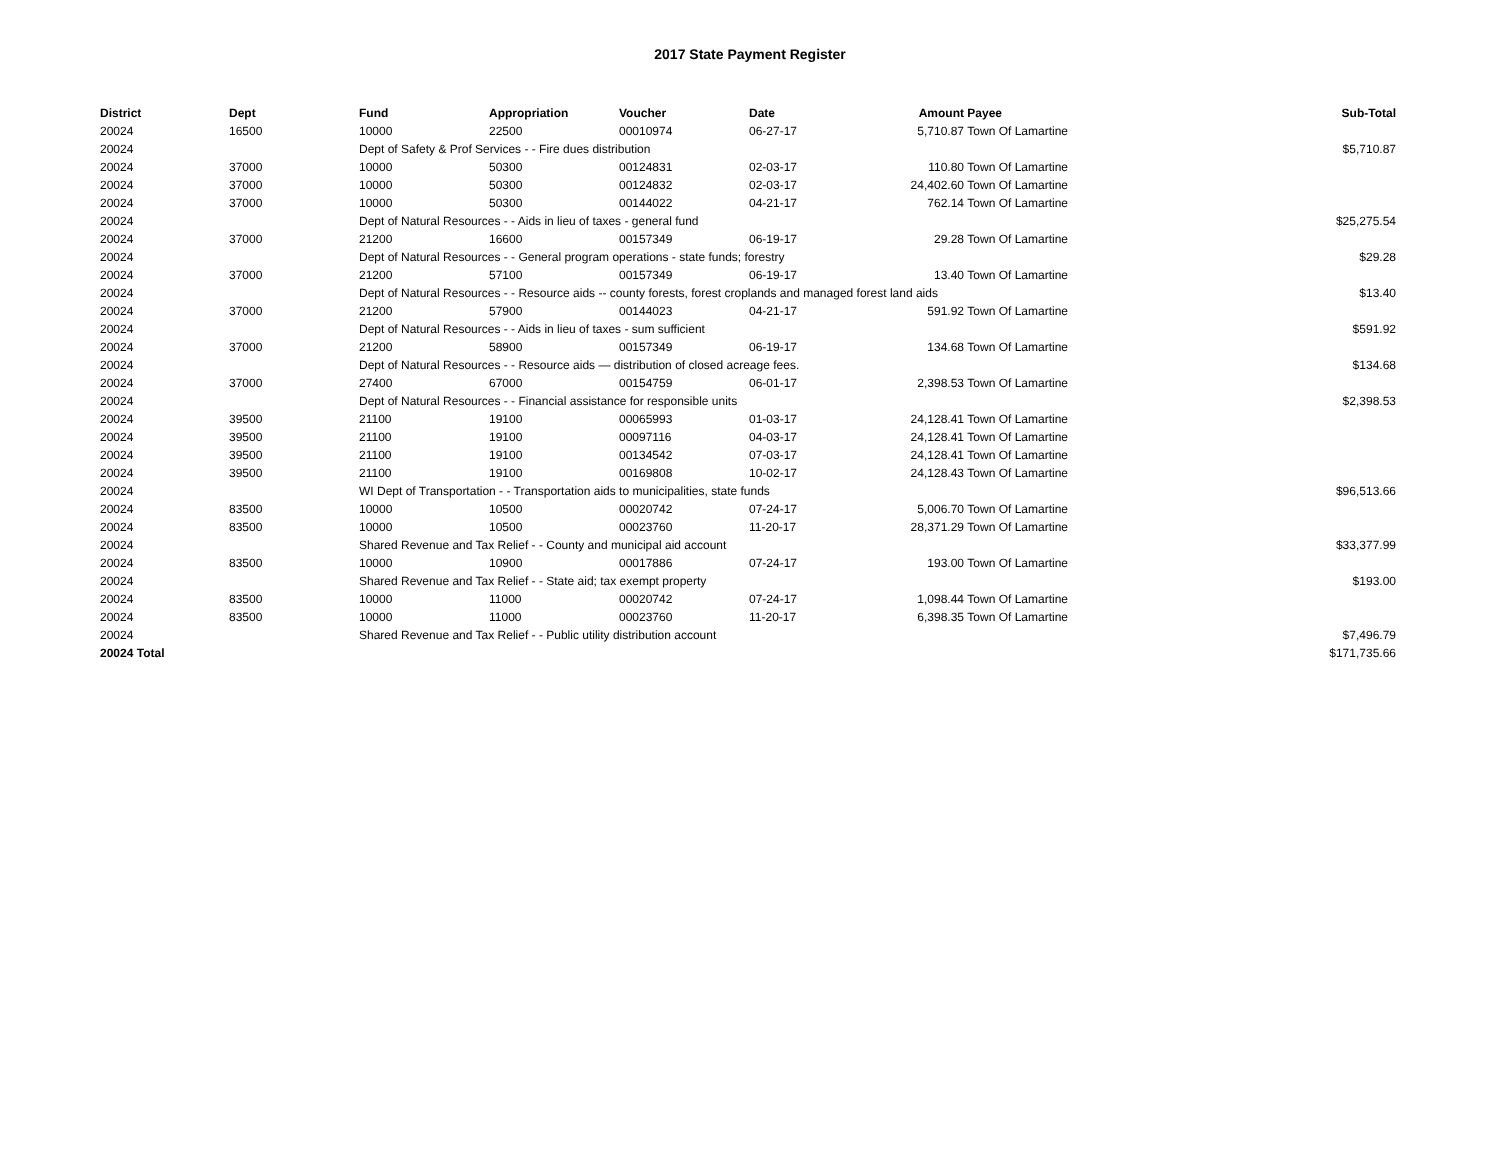2017 State Payment Register
| District | Dept | Fund | Appropriation | Voucher | Date | Amount | Payee | Sub-Total |
| --- | --- | --- | --- | --- | --- | --- | --- | --- |
| 20024 | 16500 | 10000 | 22500 | 00010974 | 06-27-17 | 5,710.87 | Town Of Lamartine | |
| 20024 | | Dept of Safety & Prof Services - - Fire dues distribution | | | | | | $5,710.87 |
| 20024 | 37000 | 10000 | 50300 | 00124831 | 02-03-17 | 110.80 | Town Of Lamartine | |
| 20024 | 37000 | 10000 | 50300 | 00124832 | 02-03-17 | 24,402.60 | Town Of Lamartine | |
| 20024 | 37000 | 10000 | 50300 | 00144022 | 04-21-17 | 762.14 | Town Of Lamartine | |
| 20024 | | Dept of Natural Resources - - Aids in lieu of taxes - general fund | | | | | | $25,275.54 |
| 20024 | 37000 | 21200 | 16600 | 00157349 | 06-19-17 | 29.28 | Town Of Lamartine | |
| 20024 | | Dept of Natural Resources - - General program operations - state funds; forestry | | | | | | $29.28 |
| 20024 | 37000 | 21200 | 57100 | 00157349 | 06-19-17 | 13.40 | Town Of Lamartine | |
| 20024 | | Dept of Natural Resources - - Resource aids -- county forests, forest croplands and managed forest land aids | | | | | | $13.40 |
| 20024 | 37000 | 21200 | 57900 | 00144023 | 04-21-17 | 591.92 | Town Of Lamartine | |
| 20024 | | Dept of Natural Resources - - Aids in lieu of taxes - sum sufficient | | | | | | $591.92 |
| 20024 | 37000 | 21200 | 58900 | 00157349 | 06-19-17 | 134.68 | Town Of Lamartine | |
| 20024 | | Dept of Natural Resources - - Resource aids — distribution of closed acreage fees. | | | | | | $134.68 |
| 20024 | 37000 | 27400 | 67000 | 00154759 | 06-01-17 | 2,398.53 | Town Of Lamartine | |
| 20024 | | Dept of Natural Resources - - Financial assistance for responsible units | | | | | | $2,398.53 |
| 20024 | 39500 | 21100 | 19100 | 00065993 | 01-03-17 | 24,128.41 | Town Of Lamartine | |
| 20024 | 39500 | 21100 | 19100 | 00097116 | 04-03-17 | 24,128.41 | Town Of Lamartine | |
| 20024 | 39500 | 21100 | 19100 | 00134542 | 07-03-17 | 24,128.41 | Town Of Lamartine | |
| 20024 | 39500 | 21100 | 19100 | 00169808 | 10-02-17 | 24,128.43 | Town Of Lamartine | |
| 20024 | | WI Dept of Transportation - - Transportation aids to municipalities, state funds | | | | | | $96,513.66 |
| 20024 | 83500 | 10000 | 10500 | 00020742 | 07-24-17 | 5,006.70 | Town Of Lamartine | |
| 20024 | 83500 | 10000 | 10500 | 00023760 | 11-20-17 | 28,371.29 | Town Of Lamartine | |
| 20024 | | Shared Revenue and Tax Relief - - County and municipal aid account | | | | | | $33,377.99 |
| 20024 | 83500 | 10000 | 10900 | 00017886 | 07-24-17 | 193.00 | Town Of Lamartine | |
| 20024 | | Shared Revenue and Tax Relief - - State aid; tax exempt property | | | | | | $193.00 |
| 20024 | 83500 | 10000 | 11000 | 00020742 | 07-24-17 | 1,098.44 | Town Of Lamartine | |
| 20024 | 83500 | 10000 | 11000 | 00023760 | 11-20-17 | 6,398.35 | Town Of Lamartine | |
| 20024 | | Shared Revenue and Tax Relief - - Public utility distribution account | | | | | | $7,496.79 |
| 20024 Total | | | | | | | | $171,735.66 |